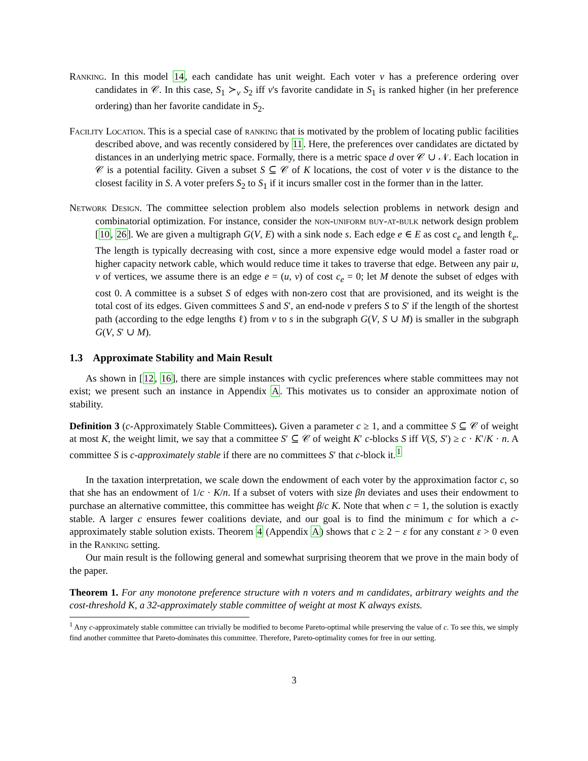Ranking. In this model 14, each candidate has unit weight. Each voter v has a preference ordering over candidates in 𝒞. In this case, S<sub>1</sub> ≻<sub>v</sub> S<sub>2</sub> iff v's favorite candidate in S<sub>1</sub> is ranked higher (in her preference ordering) than her favorite candidate in S<sub>2</sub>.
Facility Location. This is a special case of ranking that is motivated by the problem of locating public facilities described above, and was recently considered by 11. Here, the preferences over candidates are dictated by distances in an underlying metric space. Formally, there is a metric space d over 𝒞 ∪ 𝒩. Each location in 𝒞 is a potential facility. Given a subset S ⊆ 𝒞 of K locations, the cost of voter v is the distance to the closest facility in S. A voter prefers S<sub>2</sub> to S<sub>1</sub> if it incurs smaller cost in the former than in the latter.
Network Design. The committee selection problem also models selection problems in network design and combinatorial optimization. For instance, consider the non-uniform buy-at-bulk network design problem [10, 26]. We are given a multigraph G(V, E) with a sink node s. Each edge e ∈ E as cost c<sub>e</sub> and length ℓ<sub>e</sub>. The length is typically decreasing with cost, since a more expensive edge would model a faster road or higher capacity network cable, which would reduce time it takes to traverse that edge. Between any pair u, v of vertices, we assume there is an edge e = (u, v) of cost c<sub>e</sub> = 0; let M denote the subset of edges with cost 0. A committee is a subset S of edges with non-zero cost that are provisioned, and its weight is the total cost of its edges. Given committees S and S′, an end-node v prefers S to S′ if the length of the shortest path (according to the edge lengths ℓ) from v to s in the subgraph G(V, S ∪ M) is smaller in the subgraph G(V, S′ ∪ M).
1.3 Approximate Stability and Main Result
As shown in [12, 16], there are simple instances with cyclic preferences where stable committees may not exist; we present such an instance in Appendix A. This motivates us to consider an approximate notion of stability.
Definition 3 (c-Approximately Stable Committees). Given a parameter c ≥ 1, and a committee S ⊆ 𝒞 of weight at most K, the weight limit, we say that a committee S′ ⊆ 𝒞 of weight K′ c-blocks S iff V(S, S′) ≥ c · K′/K · n. A committee S is c-approximately stable if there are no committees S′ that c-block it.<sup>1</sup>
In the taxation interpretation, we scale down the endowment of each voter by the approximation factor c, so that she has an endowment of 1/c · K/n. If a subset of voters with size βn deviates and uses their endowment to purchase an alternative committee, this committee has weight β/c K. Note that when c = 1, the solution is exactly stable. A larger c ensures fewer coalitions deviate, and our goal is to find the minimum c for which a c-approximately stable solution exists. Theorem 4 (Appendix A) shows that c ≥ 2 − ε for any constant ε > 0 even in the Ranking setting.
Our main result is the following general and somewhat surprising theorem that we prove in the main body of the paper.
Theorem 1. For any monotone preference structure with n voters and m candidates, arbitrary weights and the cost-threshold K, a 32-approximately stable committee of weight at most K always exists.
<sup>1</sup> Any c-approximately stable committee can trivially be modified to become Pareto-optimal while preserving the value of c. To see this, we simply find another committee that Pareto-dominates this committee. Therefore, Pareto-optimality comes for free in our setting.
3